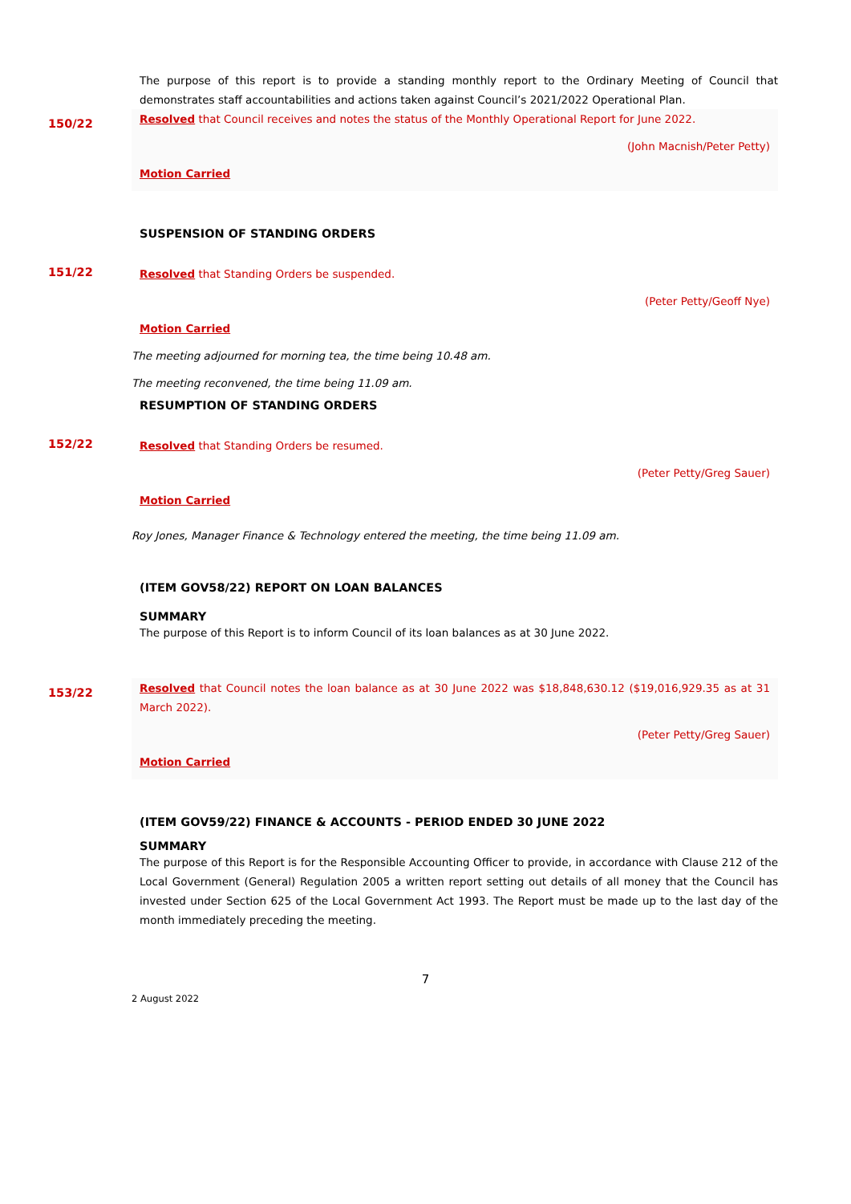The purpose of this report is to provide a standing monthly report to the Ordinary Meeting of Council that demonstrates staff accountabilities and actions taken against Council’s 2021/2022 Operational Plan.
150/22
Resolved that Council receives and notes the status of the Monthly Operational Report for June 2022.
(John Macnish/Peter Petty)
Motion Carried
SUSPENSION OF STANDING ORDERS
151/22
Resolved that Standing Orders be suspended.
(Peter Petty/Geoff Nye)
Motion Carried
The meeting adjourned for morning tea, the time being 10.48 am.
The meeting reconvened, the time being 11.09 am.
RESUMPTION OF STANDING ORDERS
152/22
Resolved that Standing Orders be resumed.
(Peter Petty/Greg Sauer)
Motion Carried
Roy Jones, Manager Finance & Technology entered the meeting, the time being 11.09 am.
(ITEM GOV58/22) REPORT ON LOAN BALANCES
SUMMARY
The purpose of this Report is to inform Council of its loan balances as at 30 June 2022.
153/22
Resolved that Council notes the loan balance as at 30 June 2022 was $18,848,630.12 ($19,016,929.35 as at 31 March 2022).
(Peter Petty/Greg Sauer)
Motion Carried
(ITEM GOV59/22) FINANCE & ACCOUNTS - PERIOD ENDED 30 JUNE 2022
SUMMARY
The purpose of this Report is for the Responsible Accounting Officer to provide, in accordance with Clause 212 of the Local Government (General) Regulation 2005 a written report setting out details of all money that the Council has invested under Section 625 of the Local Government Act 1993. The Report must be made up to the last day of the month immediately preceding the meeting.
7
2 August 2022